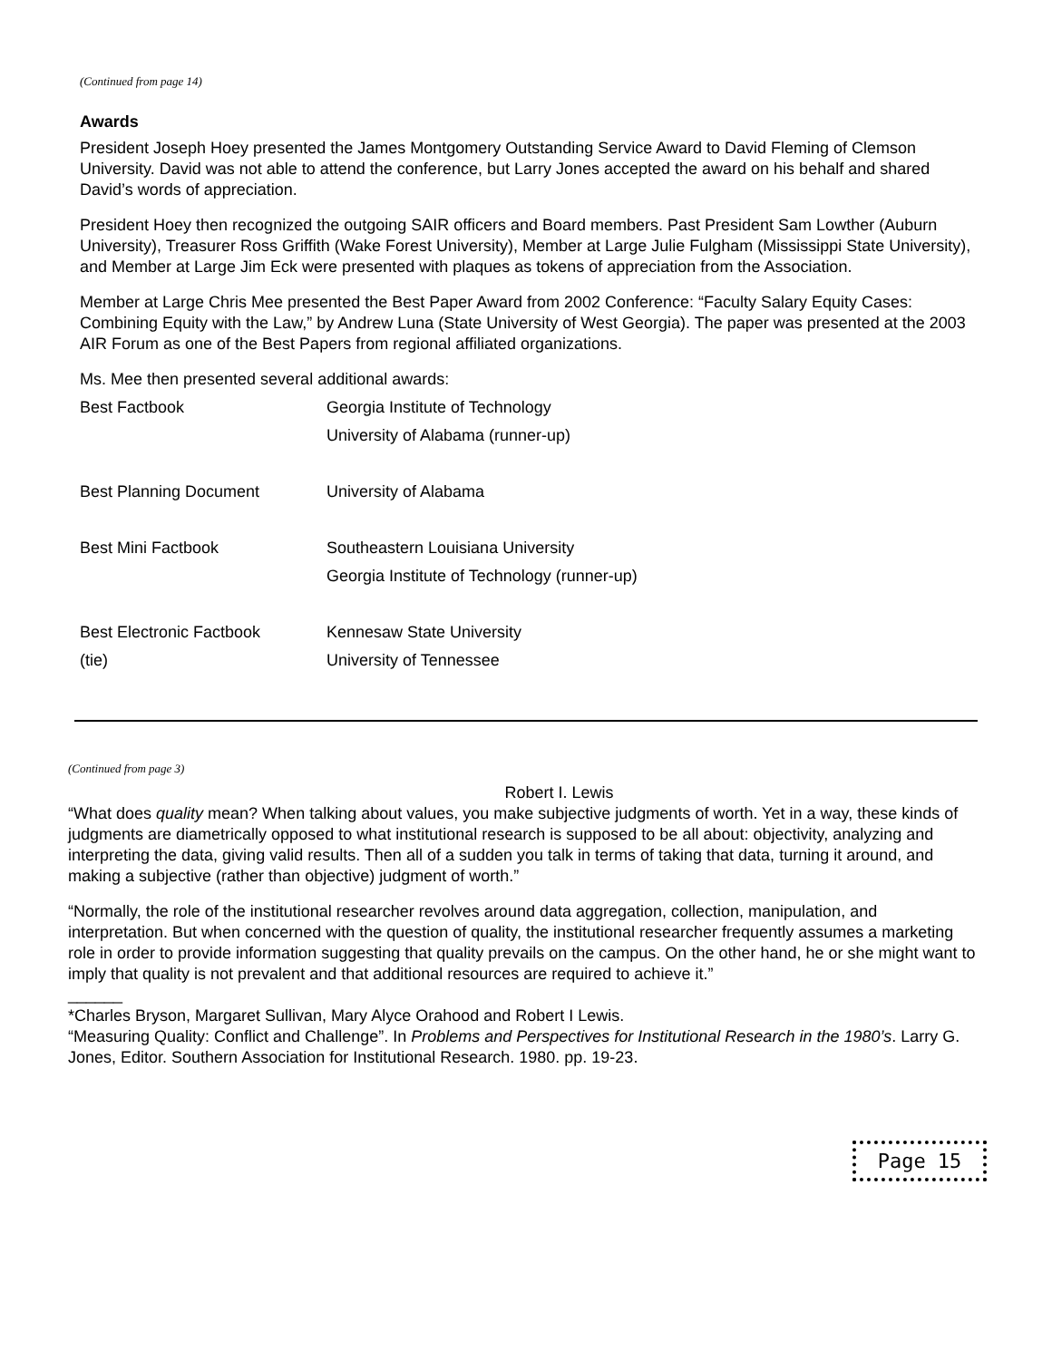(Continued from page 14)
Awards
President Joseph Hoey presented the James Montgomery Outstanding Service Award to David Fleming of Clemson University. David was not able to attend the conference, but Larry Jones accepted the award on his behalf and shared David’s words of appreciation.
President Hoey then recognized the outgoing SAIR officers and Board members. Past President Sam Lowther (Auburn University), Treasurer Ross Griffith (Wake Forest University), Member at Large Julie Fulgham (Mississippi State University), and Member at Large Jim Eck were presented with plaques as tokens of appreciation from the Association.
Member at Large Chris Mee presented the Best Paper Award from 2002 Conference: “Faculty Salary Equity Cases: Combining Equity with the Law,” by Andrew Luna (State University of West Georgia). The paper was presented at the 2003 AIR Forum as one of the Best Papers from regional affiliated organizations.
Ms. Mee then presented several additional awards:
| Best Factbook | Georgia Institute of Technology University of Alabama (runner-up) |
| Best Planning Document | University of Alabama |
| Best Mini Factbook | Southeastern Louisiana University Georgia Institute of Technology (runner-up) |
| Best Electronic Factbook (tie) | Kennesaw State University University of Tennessee |
(Continued from page 3)
Robert I. Lewis
“What does quality mean? When talking about values, you make subjective judgments of worth. Yet in a way, these kinds of judgments are diametrically opposed to what institutional research is supposed to be all about: objectivity, analyzing and interpreting the data, giving valid results. Then all of a sudden you talk in terms of taking that data, turning it around, and making a subjective (rather than objective) judgment of worth.”
“Normally, the role of the institutional researcher revolves around data aggregation, collection, manipulation, and interpretation. But when concerned with the question of quality, the institutional researcher frequently assumes a marketing role in order to provide information suggesting that quality prevails on the campus. On the other hand, he or she might want to imply that quality is not prevalent and that additional resources are required to achieve it.”
______
*Charles Bryson, Margaret Sullivan, Mary Alyce Orahood and Robert I Lewis.
“Measuring Quality: Conflict and Challenge”. In Problems and Perspectives for Institutional Research in the 1980’s. Larry G. Jones, Editor. Southern Association for Institutional Research. 1980. pp. 19-23.
Page 15